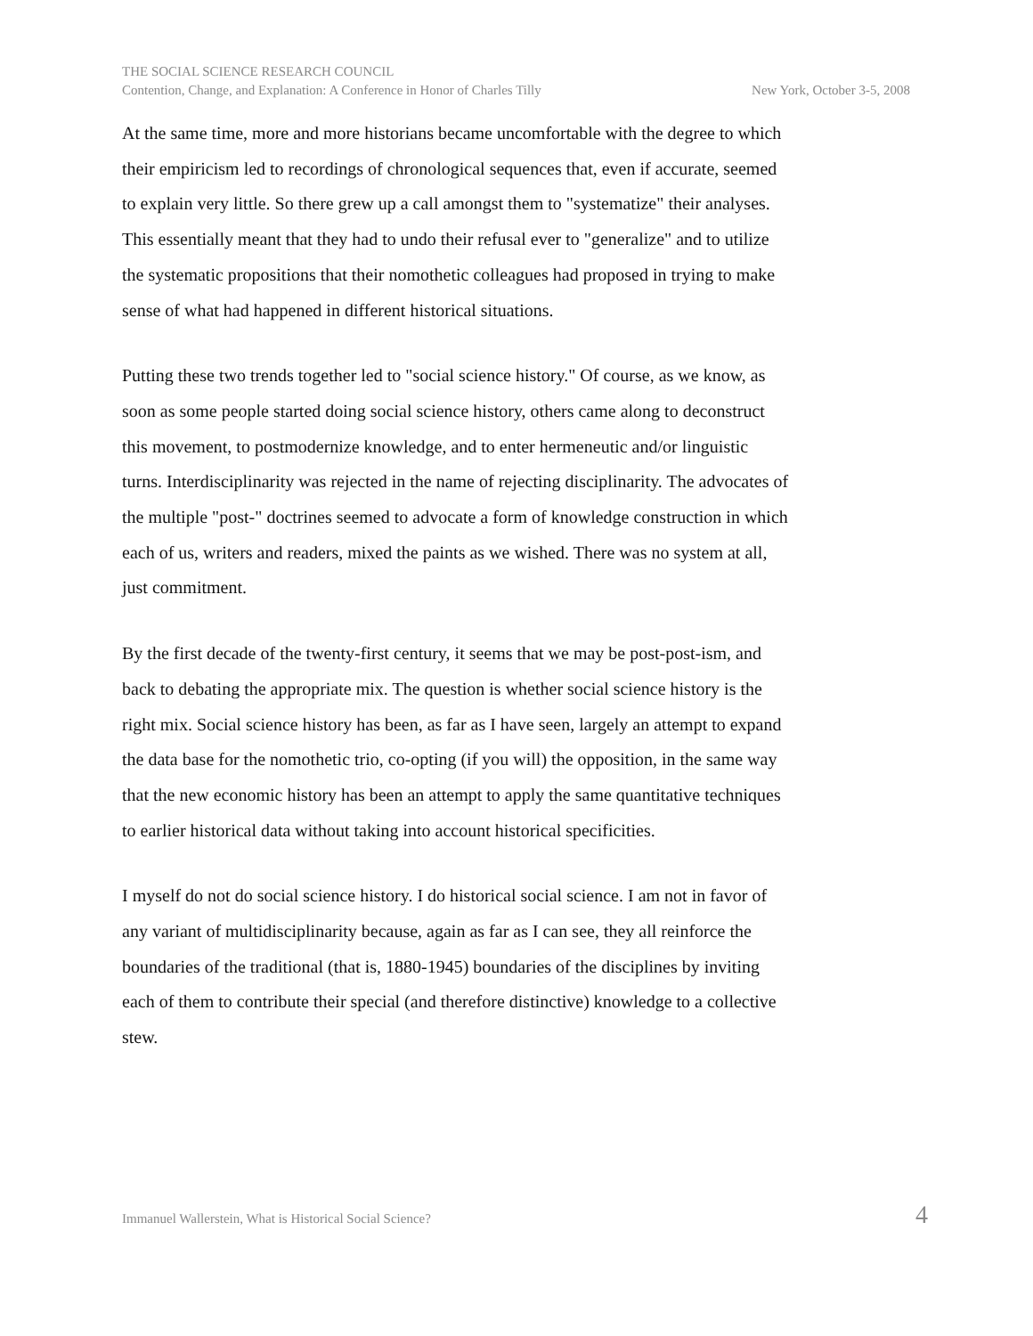THE SOCIAL SCIENCE RESEARCH COUNCIL
Contention, Change, and Explanation: A Conference in Honor of Charles Tilly New York, October 3-5, 2008
At the same time, more and more historians became uncomfortable with the degree to which their empiricism led to recordings of chronological sequences that, even if accurate, seemed to explain very little. So there grew up a call amongst them to "systematize" their analyses. This essentially meant that they had to undo their refusal ever to "generalize" and to utilize the systematic propositions that their nomothetic colleagues had proposed in trying to make sense of what had happened in different historical situations.
Putting these two trends together led to "social science history." Of course, as we know, as soon as some people started doing social science history, others came along to deconstruct this movement, to postmodernize knowledge, and to enter hermeneutic and/or linguistic turns. Interdisciplinarity was rejected in the name of rejecting disciplinarity. The advocates of the multiple "post-" doctrines seemed to advocate a form of knowledge construction in which each of us, writers and readers, mixed the paints as we wished. There was no system at all, just commitment.
By the first decade of the twenty-first century, it seems that we may be post-post-ism, and back to debating the appropriate mix. The question is whether social science history is the right mix. Social science history has been, as far as I have seen, largely an attempt to expand the data base for the nomothetic trio, co-opting (if you will) the opposition, in the same way that the new economic history has been an attempt to apply the same quantitative techniques to earlier historical data without taking into account historical specificities.
I myself do not do social science history. I do historical social science. I am not in favor of any variant of multidisciplinarity because, again as far as I can see, they all reinforce the boundaries of the traditional (that is, 1880-1945) boundaries of the disciplines by inviting each of them to contribute their special (and therefore distinctive) knowledge to a collective stew.
Immanuel Wallerstein, What is Historical Social Science? 4